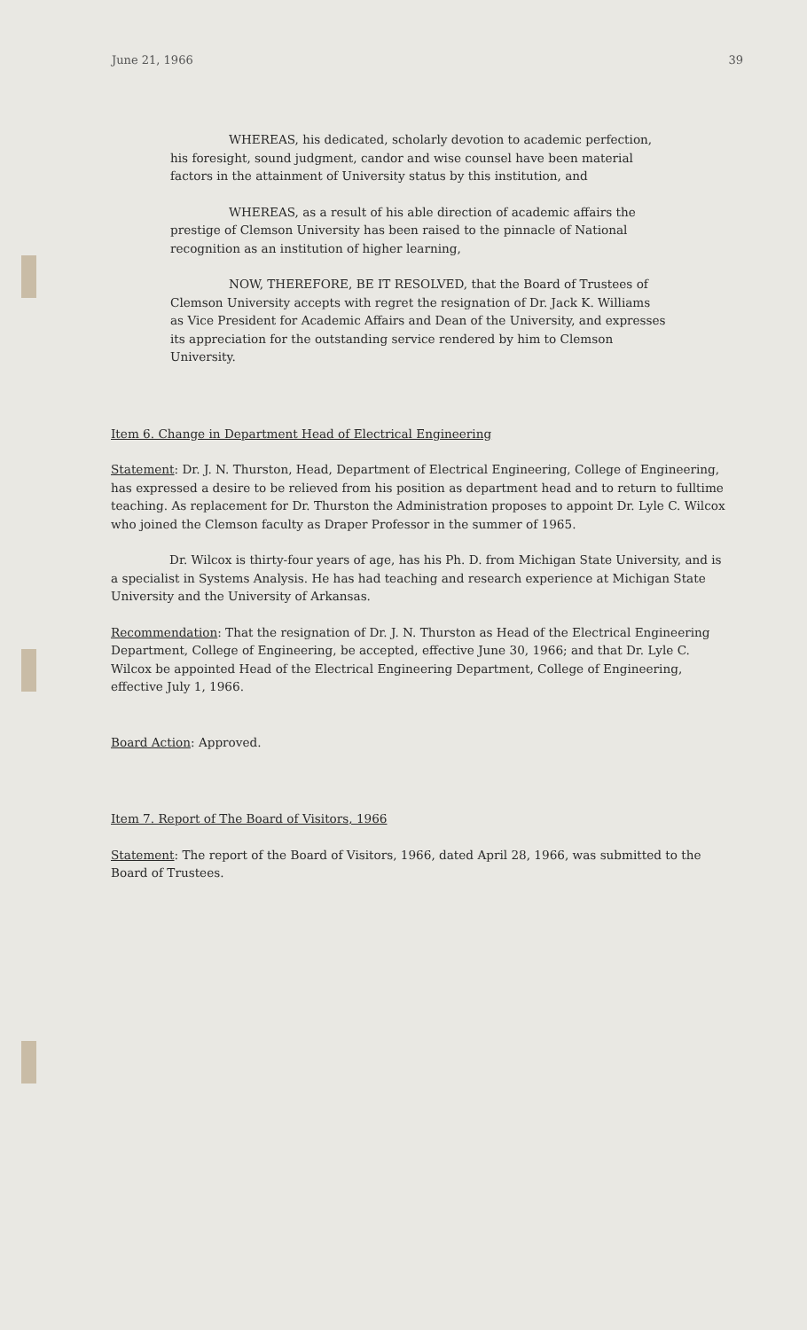June 21, 1966 39
WHEREAS, his dedicated, scholarly devotion to academic perfection, his foresight, sound judgment, candor and wise counsel have been material factors in the attainment of University status by this institution, and
WHEREAS, as a result of his able direction of academic affairs the prestige of Clemson University has been raised to the pinnacle of National recognition as an institution of higher learning,
NOW, THEREFORE, BE IT RESOLVED, that the Board of Trustees of Clemson University accepts with regret the resignation of Dr. Jack K. Williams as Vice President for Academic Affairs and Dean of the University, and expresses its appreciation for the outstanding service rendered by him to Clemson University.
Item 6. Change in Department Head of Electrical Engineering
Statement: Dr. J. N. Thurston, Head, Department of Electrical Engineering, College of Engineering, has expressed a desire to be relieved from his position as department head and to return to fulltime teaching. As replacement for Dr. Thurston the Administration proposes to appoint Dr. Lyle C. Wilcox who joined the Clemson faculty as Draper Professor in the summer of 1965.
Dr. Wilcox is thirty-four years of age, has his Ph. D. from Michigan State University, and is a specialist in Systems Analysis. He has had teaching and research experience at Michigan State University and the University of Arkansas.
Recommendation: That the resignation of Dr. J. N. Thurston as Head of the Electrical Engineering Department, College of Engineering, be accepted, effective June 30, 1966; and that Dr. Lyle C. Wilcox be appointed Head of the Electrical Engineering Department, College of Engineering, effective July 1, 1966.
Board Action: Approved.
Item 7. Report of The Board of Visitors, 1966
Statement: The report of the Board of Visitors, 1966, dated April 28, 1966, was submitted to the Board of Trustees.